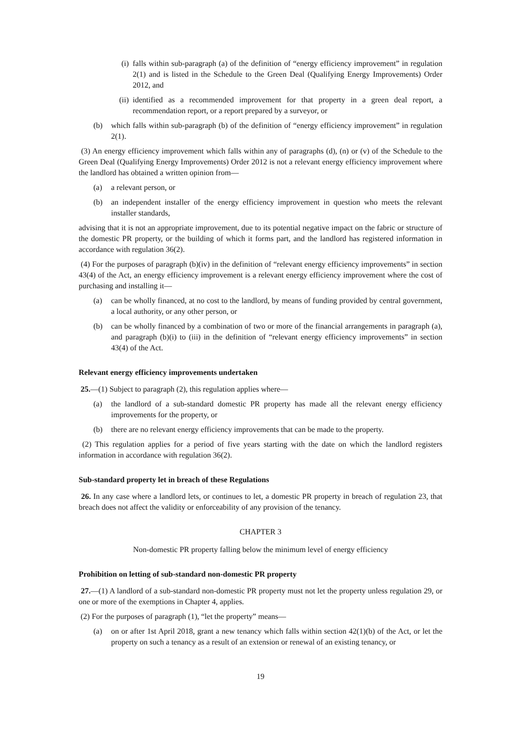(i) falls within sub-paragraph (a) of the definition of “energy efficiency improvement” in regulation 2(1) and is listed in the Schedule to the Green Deal (Qualifying Energy Improvements) Order 2012, and
(ii) identified as a recommended improvement for that property in a green deal report, a recommendation report, or a report prepared by a surveyor, or
(b) which falls within sub-paragraph (b) of the definition of “energy efficiency improvement” in regulation 2(1).
(3) An energy efficiency improvement which falls within any of paragraphs (d), (n) or (v) of the Schedule to the Green Deal (Qualifying Energy Improvements) Order 2012 is not a relevant energy efficiency improvement where the landlord has obtained a written opinion from—
(a) a relevant person, or
(b) an independent installer of the energy efficiency improvement in question who meets the relevant installer standards,
advising that it is not an appropriate improvement, due to its potential negative impact on the fabric or structure of the domestic PR property, or the building of which it forms part, and the landlord has registered information in accordance with regulation 36(2).
(4) For the purposes of paragraph (b)(iv) in the definition of “relevant energy efficiency improvements” in section 43(4) of the Act, an energy efficiency improvement is a relevant energy efficiency improvement where the cost of purchasing and installing it—
(a) can be wholly financed, at no cost to the landlord, by means of funding provided by central government, a local authority, or any other person, or
(b) can be wholly financed by a combination of two or more of the financial arrangements in paragraph (a), and paragraph (b)(i) to (iii) in the definition of “relevant energy efficiency improvements” in section 43(4) of the Act.
Relevant energy efficiency improvements undertaken
25.—(1) Subject to paragraph (2), this regulation applies where—
(a) the landlord of a sub-standard domestic PR property has made all the relevant energy efficiency improvements for the property, or
(b) there are no relevant energy efficiency improvements that can be made to the property.
(2) This regulation applies for a period of five years starting with the date on which the landlord registers information in accordance with regulation 36(2).
Sub-standard property let in breach of these Regulations
26. In any case where a landlord lets, or continues to let, a domestic PR property in breach of regulation 23, that breach does not affect the validity or enforceability of any provision of the tenancy.
CHAPTER 3
Non-domestic PR property falling below the minimum level of energy efficiency
Prohibition on letting of sub-standard non-domestic PR property
27.—(1) A landlord of a sub-standard non-domestic PR property must not let the property unless regulation 29, or one or more of the exemptions in Chapter 4, applies.
(2) For the purposes of paragraph (1), “let the property” means—
(a) on or after 1st April 2018, grant a new tenancy which falls within section 42(1)(b) of the Act, or let the property on such a tenancy as a result of an extension or renewal of an existing tenancy, or
19